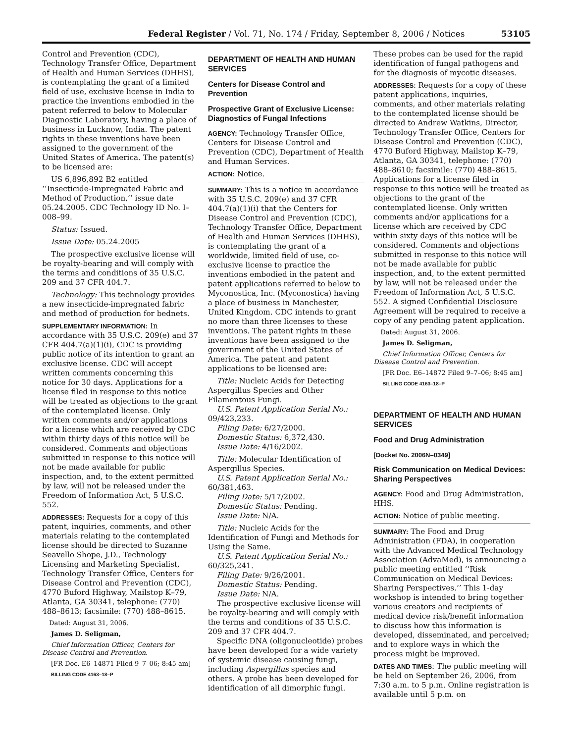Federal Register / Vol. 71, No. 174 / Friday, September 8, 2006 / Notices 53105
Control and Prevention (CDC), Technology Transfer Office, Department of Health and Human Services (DHHS), is contemplating the grant of a limited field of use, exclusive license in India to practice the inventions embodied in the patent referred to below to Molecular Diagnostic Laboratory, having a place of business in Lucknow, India. The patent rights in these inventions have been assigned to the government of the United States of America. The patent(s) to be licensed are:
US 6,896,892 B2 entitled ‘‘Insecticide-Impregnated Fabric and Method of Production,’’ issue date 05.24.2005. CDC Technology ID No. I–008–99.
Status: Issued.
Issue Date: 05.24.2005
The prospective exclusive license will be royalty-bearing and will comply with the terms and conditions of 35 U.S.C. 209 and 37 CFR 404.7.
Technology: This technology provides a new insecticide-impregnated fabric and method of production for bednets.
SUPPLEMENTARY INFORMATION: In accordance with 35 U.S.C. 209(e) and 37 CFR 404.7(a)(1)(i), CDC is providing public notice of its intention to grant an exclusive license. CDC will accept written comments concerning this notice for 30 days. Applications for a license filed in response to this notice will be treated as objections to the grant of the contemplated license. Only written comments and/or applications for a license which are received by CDC within thirty days of this notice will be considered. Comments and objections submitted in response to this notice will not be made available for public inspection, and, to the extent permitted by law, will not be released under the Freedom of Information Act, 5 U.S.C. 552.
ADDRESSES: Requests for a copy of this patent, inquiries, comments, and other materials relating to the contemplated license should be directed to Suzanne Seavello Shope, J.D., Technology Licensing and Marketing Specialist, Technology Transfer Office, Centers for Disease Control and Prevention (CDC), 4770 Buford Highway, Mailstop K–79, Atlanta, GA 30341, telephone: (770) 488–8613; facsimile: (770) 488–8615.
Dated: August 31, 2006.
James D. Seligman,
Chief Information Officer, Centers for Disease Control and Prevention.
[FR Doc. E6–14871 Filed 9–7–06; 8:45 am]
BILLING CODE 4163–18–P
DEPARTMENT OF HEALTH AND HUMAN SERVICES
Centers for Disease Control and Prevention
Prospective Grant of Exclusive License: Diagnostics of Fungal Infections
AGENCY: Technology Transfer Office, Centers for Disease Control and Prevention (CDC), Department of Health and Human Services.
ACTION: Notice.
SUMMARY: This is a notice in accordance with 35 U.S.C. 209(e) and 37 CFR 404.7(a)(1)(i) that the Centers for Disease Control and Prevention (CDC), Technology Transfer Office, Department of Health and Human Services (DHHS), is contemplating the grant of a worldwide, limited field of use, co-exclusive license to practice the inventions embodied in the patent and patent applications referred to below to Myconostica, Inc. (Myconostica) having a place of business in Manchester, United Kingdom. CDC intends to grant no more than three licenses to these inventions. The patent rights in these inventions have been assigned to the government of the United States of America. The patent and patent applications to be licensed are:
Title: Nucleic Acids for Detecting Aspergillus Species and Other Filamentous Fungi.
U.S. Patent Application Serial No.: 09/423,233.
Filing Date: 6/27/2000.
Domestic Status: 6,372,430.
Issue Date: 4/16/2002.
Title: Molecular Identification of Aspergillus Species.
U.S. Patent Application Serial No.: 60/381,463.
Filing Date: 5/17/2002.
Domestic Status: Pending.
Issue Date: N/A.
Title: Nucleic Acids for the Identification of Fungi and Methods for Using the Same.
U.S. Patent Application Serial No.: 60/325,241.
Filing Date: 9/26/2001.
Domestic Status: Pending.
Issue Date: N/A.
The prospective exclusive license will be royalty-bearing and will comply with the terms and conditions of 35 U.S.C. 209 and 37 CFR 404.7.
Specific DNA (oligonucleotide) probes have been developed for a wide variety of systemic disease causing fungi, including Aspergillus species and others. A probe has been developed for identification of all dimorphic fungi.
These probes can be used for the rapid identification of fungal pathogens and for the diagnosis of mycotic diseases.
ADDRESSES: Requests for a copy of these patent applications, inquiries, comments, and other materials relating to the contemplated license should be directed to Andrew Watkins, Director, Technology Transfer Office, Centers for Disease Control and Prevention (CDC), 4770 Buford Highway, Mailstop K–79, Atlanta, GA 30341, telephone: (770) 488–8610; facsimile: (770) 488–8615. Applications for a license filed in response to this notice will be treated as objections to the grant of the contemplated license. Only written comments and/or applications for a license which are received by CDC within sixty days of this notice will be considered. Comments and objections submitted in response to this notice will not be made available for public inspection, and, to the extent permitted by law, will not be released under the Freedom of Information Act, 5 U.S.C. 552. A signed Confidential Disclosure Agreement will be required to receive a copy of any pending patent application.
Dated: August 31, 2006.
James D. Seligman,
Chief Information Officer, Centers for Disease Control and Prevention.
[FR Doc. E6–14872 Filed 9–7–06; 8:45 am]
BILLING CODE 4163–18–P
DEPARTMENT OF HEALTH AND HUMAN SERVICES
Food and Drug Administration
[Docket No. 2006N–0349]
Risk Communication on Medical Devices: Sharing Perspectives
AGENCY: Food and Drug Administration, HHS.
ACTION: Notice of public meeting.
SUMMARY: The Food and Drug Administration (FDA), in cooperation with the Advanced Medical Technology Association (AdvaMed), is announcing a public meeting entitled ‘‘Risk Communication on Medical Devices: Sharing Perspectives.’’ This 1-day workshop is intended to bring together various creators and recipients of medical device risk/benefit information to discuss how this information is developed, disseminated, and perceived; and to explore ways in which the process might be improved.
DATES AND TIMES: The public meeting will be held on September 26, 2006, from 7:30 a.m. to 5 p.m. Online registration is available until 5 p.m. on